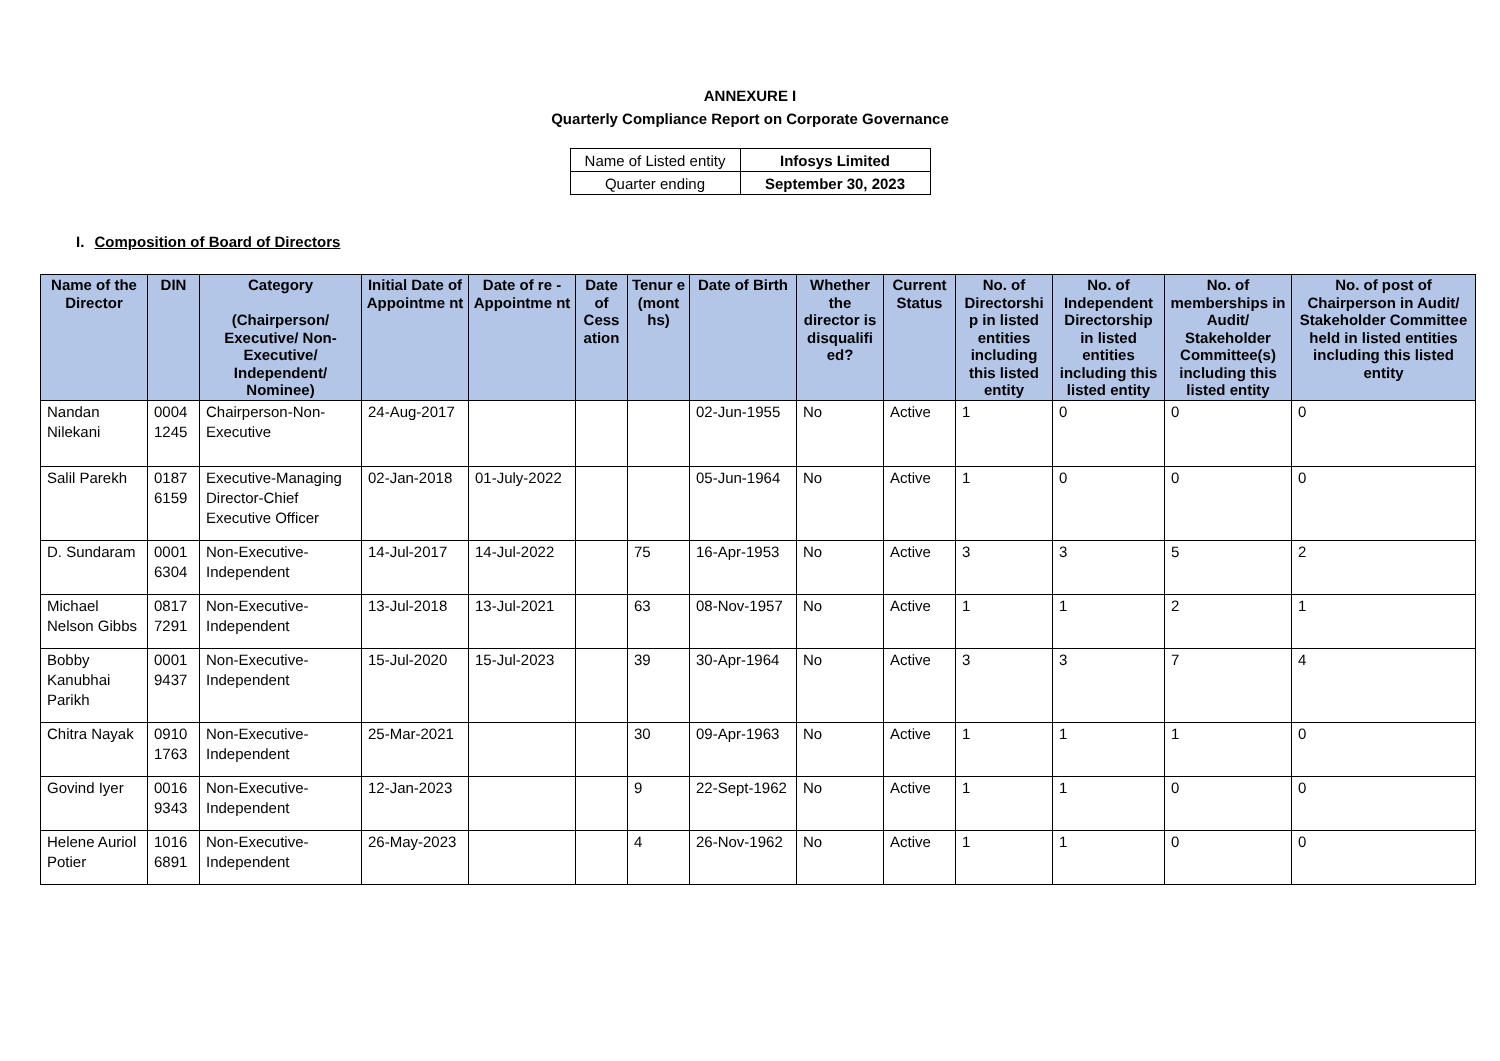ANNEXURE I
Quarterly Compliance Report on Corporate Governance
| Name of Listed entity | Infosys Limited |
| Quarter ending | September 30, 2023 |
I. Composition of Board of Directors
| Name of the Director | DIN | Category (Chairperson/ Executive/ Non-Executive/ Independent/ Nominee) | Initial Date of Appointme nt | Date of re - Appointme nt | Date of Cess ation | Tenur e (mont hs) | Date of Birth | Whether the director is disqualifi ed? | Current Status | No. of Directorshi p in listed entities including this listed entity | No. of Independent Directorship in listed entities including this listed entity | No. of memberships in Audit/ Stakeholder Committee(s) including this listed entity | No. of post of Chairperson in Audit/ Stakeholder Committee held in listed entities including this listed entity |
| --- | --- | --- | --- | --- | --- | --- | --- | --- | --- | --- | --- | --- | --- |
| Nandan Nilekani | 0004 1245 | Chairperson-Non-Executive | 24-Aug-2017 | | | | 02-Jun-1955 | No | Active | 1 | 0 | 0 | 0 |
| Salil Parekh | 0187 6159 | Executive-Managing Director-Chief Executive Officer | 02-Jan-2018 | 01-July-2022 | | | 05-Jun-1964 | No | Active | 1 | 0 | 0 | 0 |
| D. Sundaram | 0001 6304 | Non-Executive-Independent | 14-Jul-2017 | 14-Jul-2022 | | 75 | 16-Apr-1953 | No | Active | 3 | 3 | 5 | 2 |
| Michael Nelson Gibbs | 0817 7291 | Non-Executive-Independent | 13-Jul-2018 | 13-Jul-2021 | | 63 | 08-Nov-1957 | No | Active | 1 | 1 | 2 | 1 |
| Bobby Kanubhai Parikh | 0001 9437 | Non-Executive-Independent | 15-Jul-2020 | 15-Jul-2023 | | 39 | 30-Apr-1964 | No | Active | 3 | 3 | 7 | 4 |
| Chitra Nayak | 0910 1763 | Non-Executive-Independent | 25-Mar-2021 | | | 30 | 09-Apr-1963 | No | Active | 1 | 1 | 1 | 0 |
| Govind Iyer | 0016 9343 | Non-Executive-Independent | 12-Jan-2023 | | | 9 | 22-Sept-1962 | No | Active | 1 | 1 | 0 | 0 |
| Helene Auriol Potier | 1016 6891 | Non-Executive-Independent | 26-May-2023 | | | 4 | 26-Nov-1962 | No | Active | 1 | 1 | 0 | 0 |